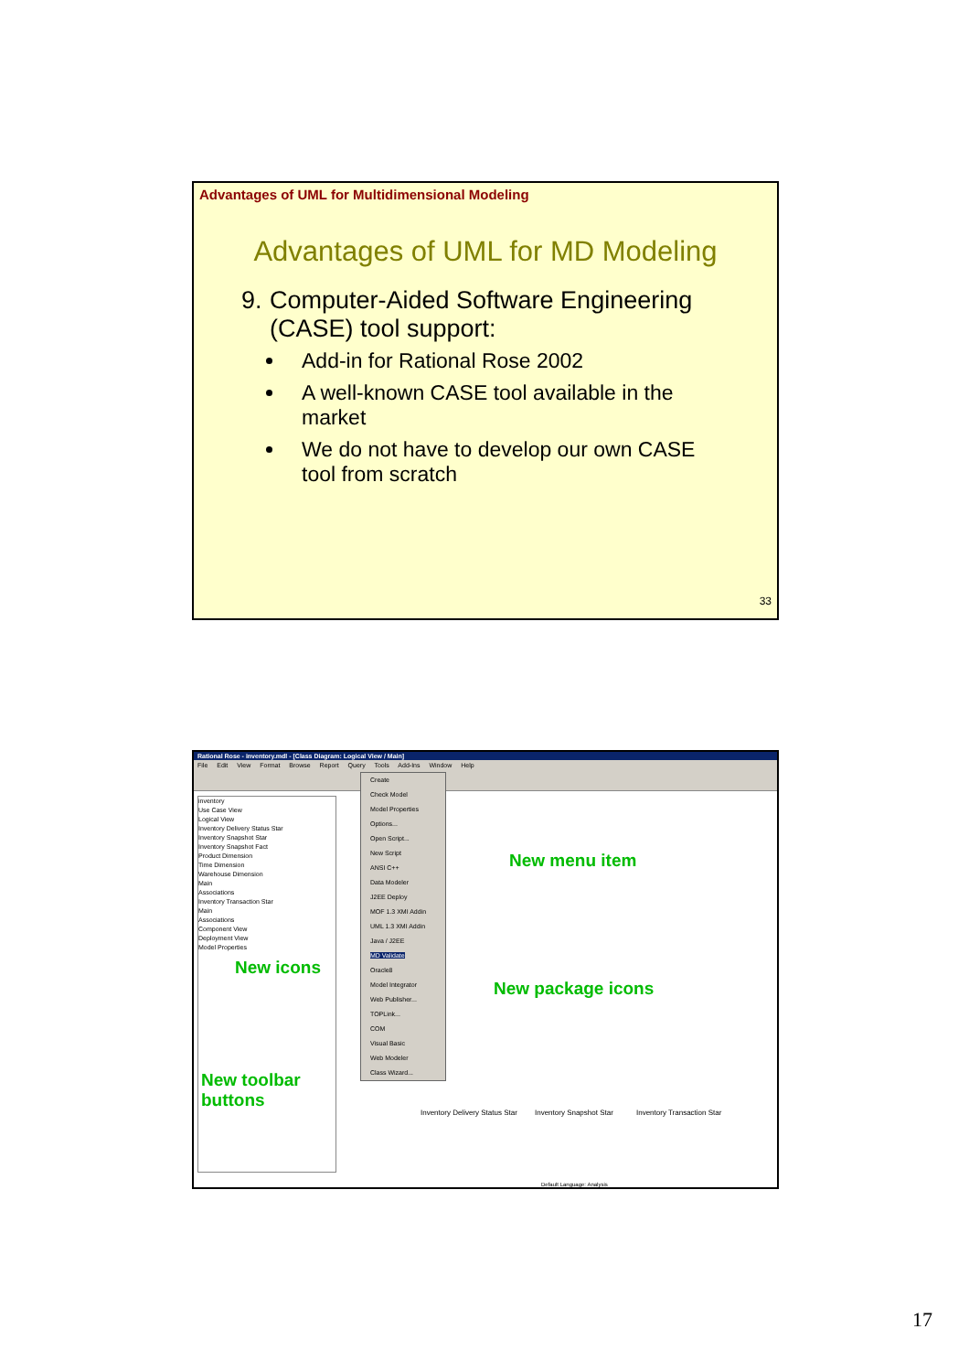Advantages of UML for Multidimensional Modeling
Advantages of UML for MD Modeling
9. Computer-Aided Software Engineering (CASE) tool support:
Add-in for Rational Rose 2002
A well-known CASE tool available in the market
We do not have to develop our own CASE tool from scratch
33
Rational Rose - inventory.mdl - [Class Diagram: Logical View / Main]
File Edit View Format Browse Report Query Tools Add-Ins Window Help
inventory
Use Case View
Logical View
Inventory Delivery Status Star
Inventory Snapshot Star
Inventory Snapshot Fact
Product Dimension
Time Dimension
Warehouse Dimension
Main
Associations
Inventory Transaction Star
Main
Associations
Component View
Deployment View
Model Properties
Create
Check Model
Model Properties
Options...
Open Script...
New Script
ANSI C++
Data Modeler
J2EE Deploy
MOF 1.3 XMI Addin
UML 1.3 XMI Addin
Java / J2EE
MD Validate
Oracle8
Model Integrator
Web Publisher...
TOPLink...
COM
Visual Basic
Web Modeler
Class Wizard...
New menu item
New icons
New package icons
New toolbar
buttons
Inventory Delivery Status Star Inventory Snapshot Star Inventory Transaction Star
Default Language: Analysis
17